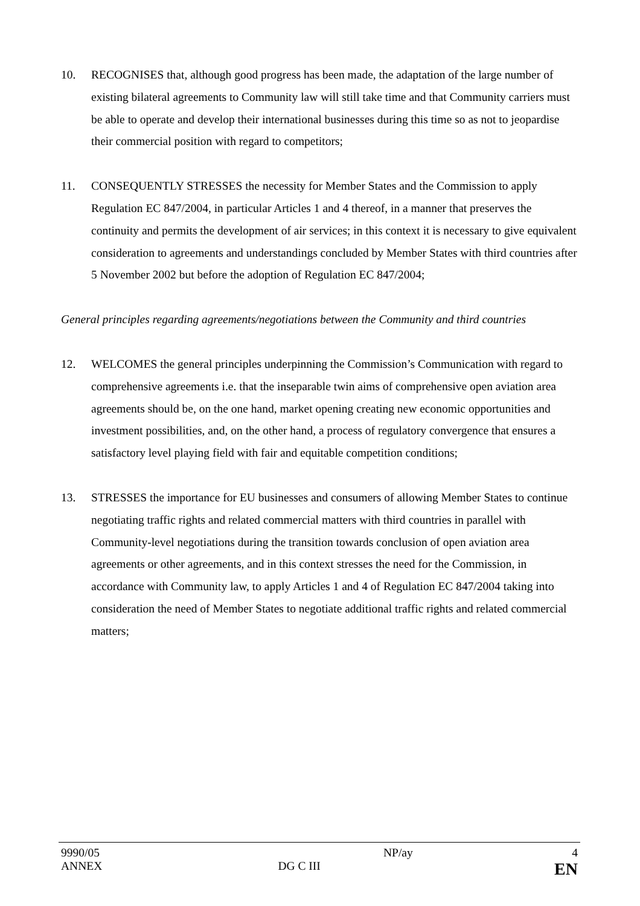10. RECOGNISES that, although good progress has been made, the adaptation of the large number of existing bilateral agreements to Community law will still take time and that Community carriers must be able to operate and develop their international businesses during this time so as not to jeopardise their commercial position with regard to competitors;
11. CONSEQUENTLY STRESSES the necessity for Member States and the Commission to apply Regulation EC 847/2004, in particular Articles 1 and 4 thereof, in a manner that preserves the continuity and permits the development of air services; in this context it is necessary to give equivalent consideration to agreements and understandings concluded by Member States with third countries after 5 November 2002 but before the adoption of Regulation EC 847/2004;
General principles regarding agreements/negotiations between the Community and third countries
12. WELCOMES the general principles underpinning the Commission’s Communication with regard to comprehensive agreements i.e. that the inseparable twin aims of comprehensive open aviation area agreements should be, on the one hand, market opening creating new economic opportunities and investment possibilities, and, on the other hand, a process of regulatory convergence that ensures a satisfactory level playing field with fair and equitable competition conditions;
13. STRESSES the importance for EU businesses and consumers of allowing Member States to continue negotiating traffic rights and related commercial matters with third countries in parallel with Community-level negotiations during the transition towards conclusion of open aviation area agreements or other agreements, and in this context stresses the need for the Commission, in accordance with Community law, to apply Articles 1 and 4 of Regulation EC 847/2004 taking into consideration the need of Member States to negotiate additional traffic rights and related commercial matters;
| 9990/05 | | NP/ay | 4 |
| ANNEX | DG C III | | EN |